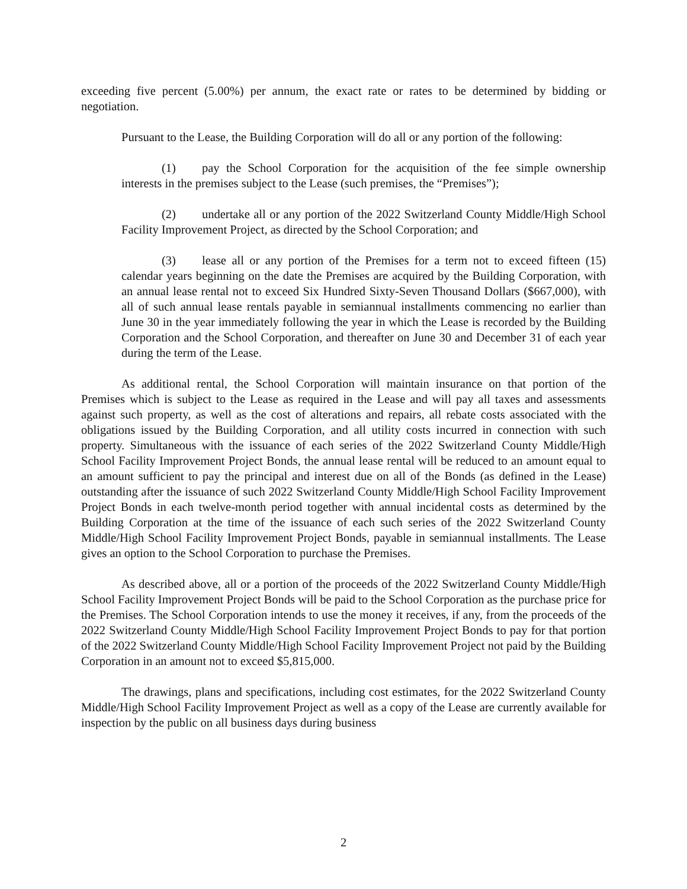exceeding five percent (5.00%) per annum, the exact rate or rates to be determined by bidding or negotiation.
Pursuant to the Lease, the Building Corporation will do all or any portion of the following:
(1) pay the School Corporation for the acquisition of the fee simple ownership interests in the premises subject to the Lease (such premises, the “Premises”);
(2) undertake all or any portion of the 2022 Switzerland County Middle/High School Facility Improvement Project, as directed by the School Corporation; and
(3) lease all or any portion of the Premises for a term not to exceed fifteen (15) calendar years beginning on the date the Premises are acquired by the Building Corporation, with an annual lease rental not to exceed Six Hundred Sixty-Seven Thousand Dollars ($667,000), with all of such annual lease rentals payable in semiannual installments commencing no earlier than June 30 in the year immediately following the year in which the Lease is recorded by the Building Corporation and the School Corporation, and thereafter on June 30 and December 31 of each year during the term of the Lease.
As additional rental, the School Corporation will maintain insurance on that portion of the Premises which is subject to the Lease as required in the Lease and will pay all taxes and assessments against such property, as well as the cost of alterations and repairs, all rebate costs associated with the obligations issued by the Building Corporation, and all utility costs incurred in connection with such property. Simultaneous with the issuance of each series of the 2022 Switzerland County Middle/High School Facility Improvement Project Bonds, the annual lease rental will be reduced to an amount equal to an amount sufficient to pay the principal and interest due on all of the Bonds (as defined in the Lease) outstanding after the issuance of such 2022 Switzerland County Middle/High School Facility Improvement Project Bonds in each twelve-month period together with annual incidental costs as determined by the Building Corporation at the time of the issuance of each such series of the 2022 Switzerland County Middle/High School Facility Improvement Project Bonds, payable in semiannual installments. The Lease gives an option to the School Corporation to purchase the Premises.
As described above, all or a portion of the proceeds of the 2022 Switzerland County Middle/High School Facility Improvement Project Bonds will be paid to the School Corporation as the purchase price for the Premises. The School Corporation intends to use the money it receives, if any, from the proceeds of the 2022 Switzerland County Middle/High School Facility Improvement Project Bonds to pay for that portion of the 2022 Switzerland County Middle/High School Facility Improvement Project not paid by the Building Corporation in an amount not to exceed $5,815,000.
The drawings, plans and specifications, including cost estimates, for the 2022 Switzerland County Middle/High School Facility Improvement Project as well as a copy of the Lease are currently available for inspection by the public on all business days during business
2